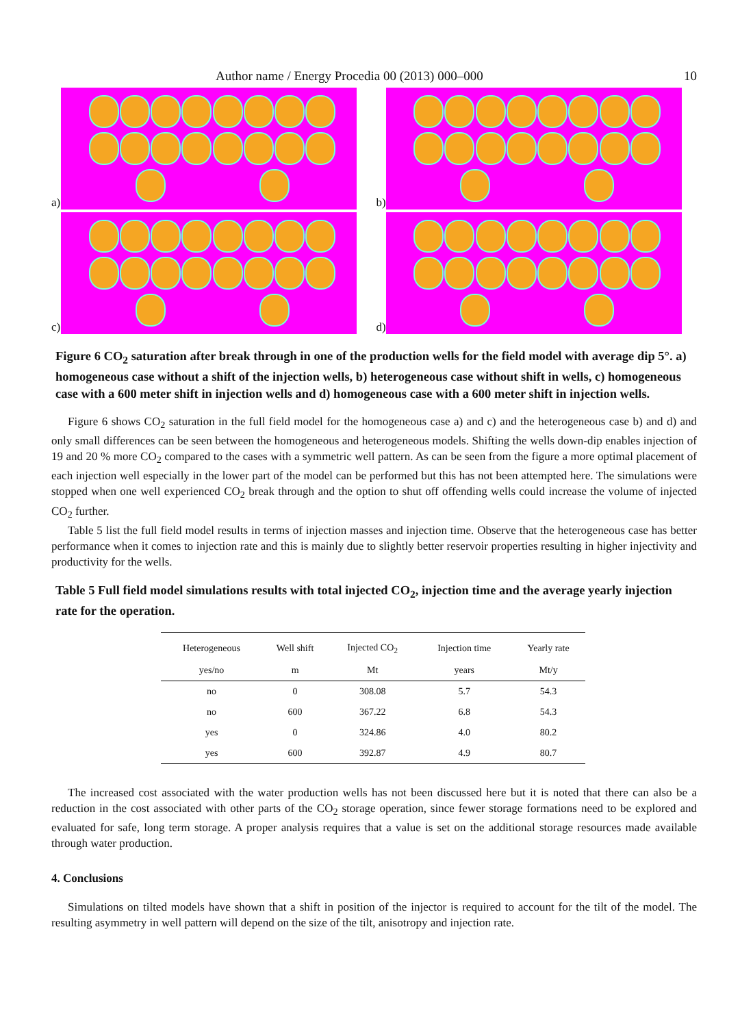Author name / Energy Procedia 00 (2013) 000–000 10
a)
b)
c)
d)
Figure 6 CO<sub>2</sub> saturation after break through in one of the production wells for the field model with average dip 5°. a) homogeneous case without a shift of the injection wells, b) heterogeneous case without shift in wells, c) homogeneous case with a 600 meter shift in injection wells and d) homogeneous case with a 600 meter shift in injection wells.
Figure 6 shows CO<sub>2</sub> saturation in the full field model for the homogeneous case a) and c) and the heterogeneous case b) and d) and only small differences can be seen between the homogeneous and heterogeneous models. Shifting the wells down-dip enables injection of 19 and 20 % more CO<sub>2</sub> compared to the cases with a symmetric well pattern. As can be seen from the figure a more optimal placement of each injection well especially in the lower part of the model can be performed but this has not been attempted here. The simulations were stopped when one well experienced CO<sub>2</sub> break through and the option to shut off offending wells could increase the volume of injected CO<sub>2</sub> further.
Table 5 list the full field model results in terms of injection masses and injection time. Observe that the heterogeneous case has better performance when it comes to injection rate and this is mainly due to slightly better reservoir properties resulting in higher injectivity and productivity for the wells.
Table 5 Full field model simulations results with total injected CO<sub>2</sub>, injection time and the average yearly injection rate for the operation.
| Heterogeneous | Well shift | Injected CO<sub>2</sub> | Injection time | Yearly rate |
| --- | --- | --- | --- | --- |
| yes/no | m | Mt | years | Mt/y |
| no | 0 | 308.08 | 5.7 | 54.3 |
| no | 600 | 367.22 | 6.8 | 54.3 |
| yes | 0 | 324.86 | 4.0 | 80.2 |
| yes | 600 | 392.87 | 4.9 | 80.7 |
The increased cost associated with the water production wells has not been discussed here but it is noted that there can also be a reduction in the cost associated with other parts of the CO<sub>2</sub> storage operation, since fewer storage formations need to be explored and evaluated for safe, long term storage. A proper analysis requires that a value is set on the additional storage resources made available through water production.
4. Conclusions
Simulations on tilted models have shown that a shift in position of the injector is required to account for the tilt of the model. The resulting asymmetry in well pattern will depend on the size of the tilt, anisotropy and injection rate.